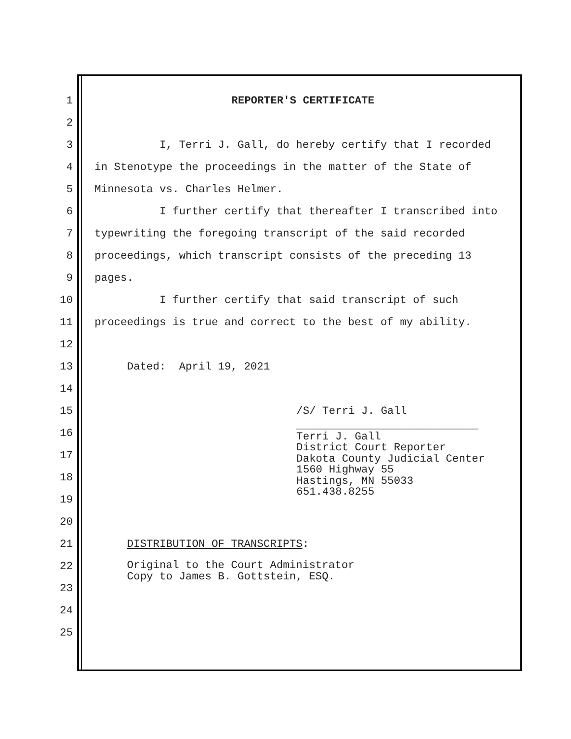1 REPORTER'S CERTIFICATE
2
3 I, Terri J. Gall, do hereby certify that I recorded
4 in Stenotype the proceedings in the matter of the State of
5 Minnesota vs. Charles Helmer.
6 I further certify that thereafter I transcribed into
7 typewriting the foregoing transcript of the said recorded
8 proceedings, which transcript consists of the preceding 13
9 pages.
10 I further certify that said transcript of such
11 proceedings is true and correct to the best of my ability.
12
13 Dated: April 19, 2021
14
15 /S/ Terri J. Gall
16 ____________________________ Terri J. Gall District Court Reporter Dakota County Judicial Center 1560 Highway 55 Hastings, MN 55033 651.438.8255
17
18
19
20
21 DISTRIBUTION OF TRANSCRIPTS:
22 Original to the Court Administrator Copy to James B. Gottstein, ESQ.
23
24
25